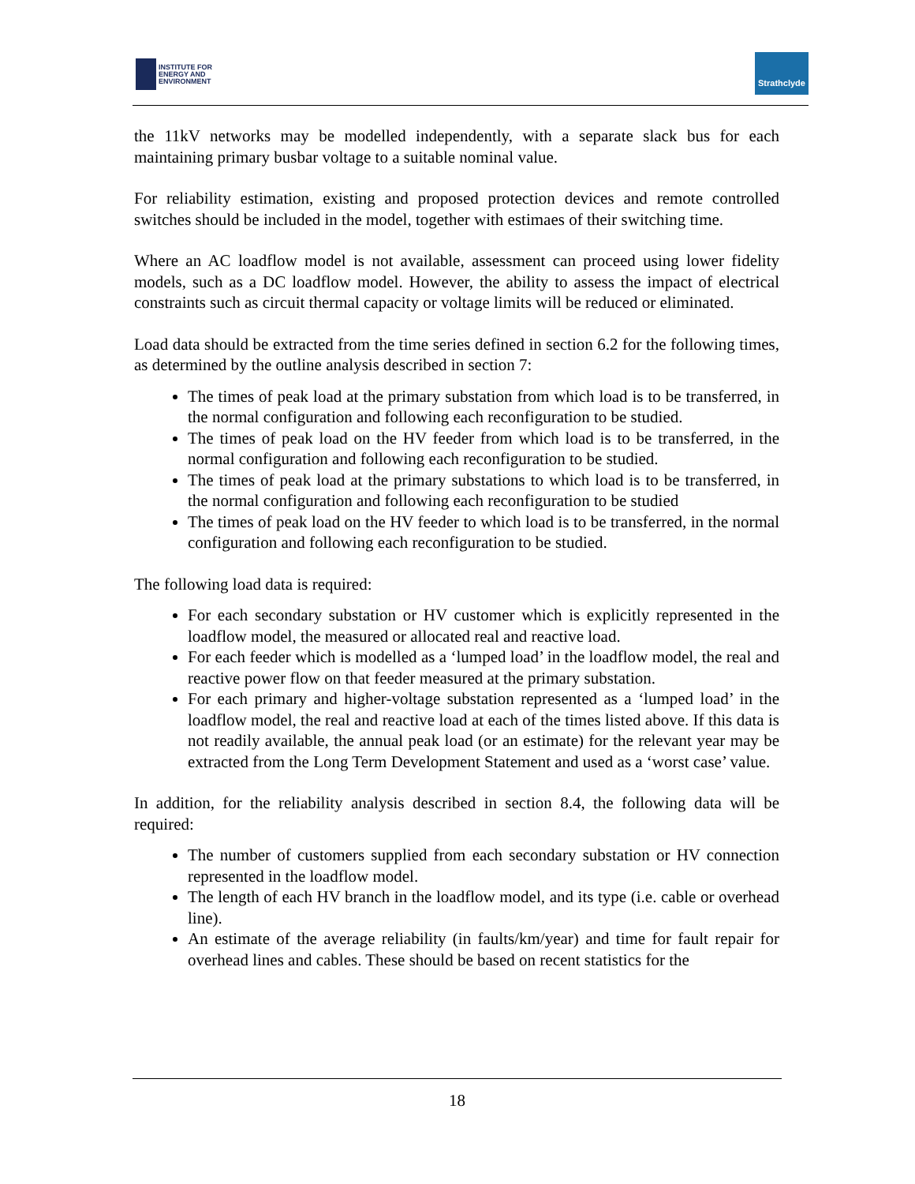INSTITUTE FOR
ENERGY AND
ENVIRONMENT
Strathclyde
the 11kV networks may be modelled independently, with a separate slack bus for each maintaining primary busbar voltage to a suitable nominal value.
For reliability estimation, existing and proposed protection devices and remote controlled switches should be included in the model, together with estimaes of their switching time.
Where an AC loadflow model is not available, assessment can proceed using lower fidelity models, such as a DC loadflow model. However, the ability to assess the impact of electrical constraints such as circuit thermal capacity or voltage limits will be reduced or eliminated.
Load data should be extracted from the time series defined in section 6.2 for the following times, as determined by the outline analysis described in section 7:
The times of peak load at the primary substation from which load is to be transferred, in the normal configuration and following each reconfiguration to be studied.
The times of peak load on the HV feeder from which load is to be transferred, in the normal configuration and following each reconfiguration to be studied.
The times of peak load at the primary substations to which load is to be transferred, in the normal configuration and following each reconfiguration to be studied
The times of peak load on the HV feeder to which load is to be transferred, in the normal configuration and following each reconfiguration to be studied.
The following load data is required:
For each secondary substation or HV customer which is explicitly represented in the loadflow model, the measured or allocated real and reactive load.
For each feeder which is modelled as a ‘lumped load’ in the loadflow model, the real and reactive power flow on that feeder measured at the primary substation.
For each primary and higher-voltage substation represented as a ‘lumped load’ in the loadflow model, the real and reactive load at each of the times listed above. If this data is not readily available, the annual peak load (or an estimate) for the relevant year may be extracted from the Long Term Development Statement and used as a ‘worst case’ value.
In addition, for the reliability analysis described in section 8.4, the following data will be required:
The number of customers supplied from each secondary substation or HV connection represented in the loadflow model.
The length of each HV branch in the loadflow model, and its type (i.e. cable or overhead line).
An estimate of the average reliability (in faults/km/year) and time for fault repair for overhead lines and cables. These should be based on recent statistics for the
18